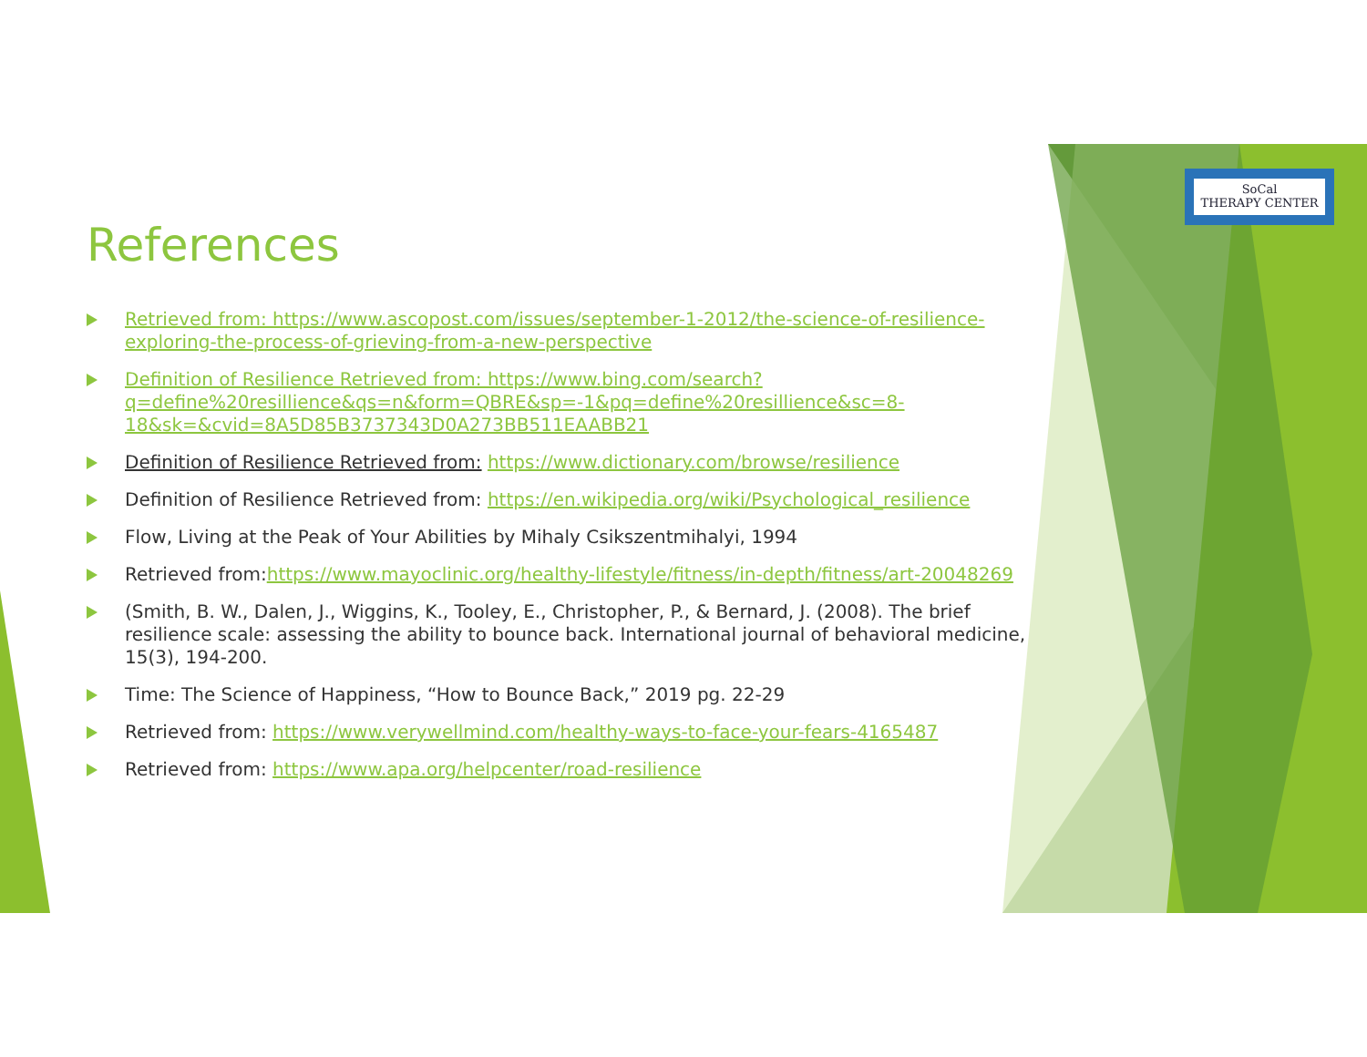SoCal
THERAPY CENTER
References
Retrieved from: https://www.ascopost.com/issues/september-1-2012/the-science-of-resilience-exploring-the-process-of-grieving-from-a-new-perspective
Definition of Resilience Retrieved from: https://www.bing.com/search?q=define%20resillience&qs=n&form=QBRE&sp=-1&pq=define%20resillience&sc=8-18&sk=&cvid=8A5D85B3737343D0A273BB511EAABB21
Definition of Resilience Retrieved from: https://www.dictionary.com/browse/resilience
Definition of Resilience Retrieved from: https://en.wikipedia.org/wiki/Psychological_resilience
Flow, Living at the Peak of Your Abilities by Mihaly Csikszentmihalyi, 1994
Retrieved from:https://www.mayoclinic.org/healthy-lifestyle/fitness/in-depth/fitness/art-20048269
(Smith, B. W., Dalen, J., Wiggins, K., Tooley, E., Christopher, P., & Bernard, J. (2008). The brief resilience scale: assessing the ability to bounce back. International journal of behavioral medicine, 15(3), 194-200.
Time: The Science of Happiness, “How to Bounce Back,” 2019 pg. 22-29
Retrieved from: https://www.verywellmind.com/healthy-ways-to-face-your-fears-4165487
Retrieved from: https://www.apa.org/helpcenter/road-resilience